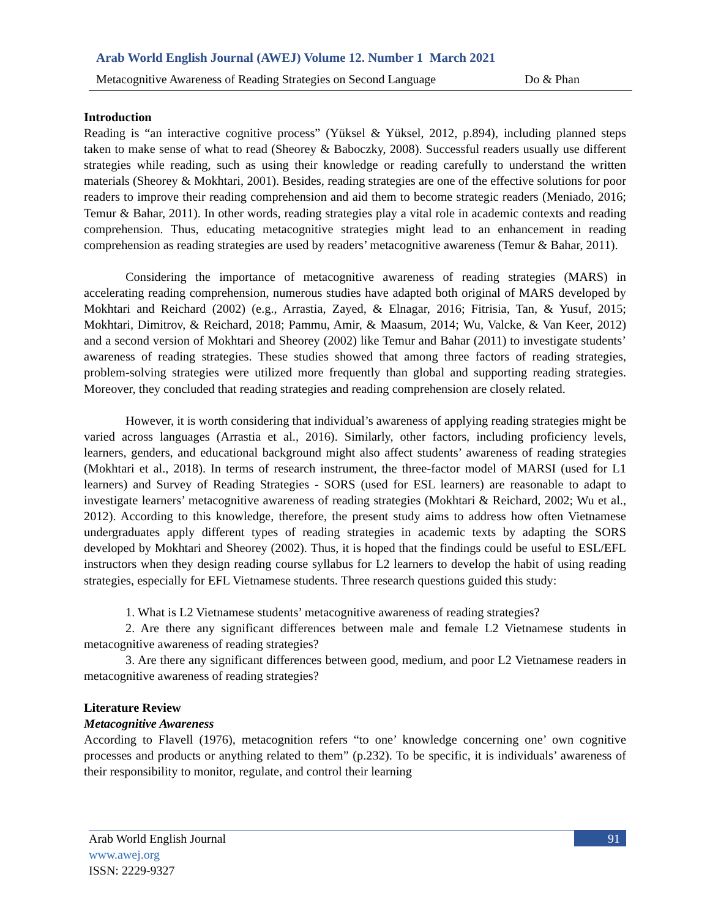Arab World English Journal (AWEJ) Volume 12. Number 1 March 2021
Metacognitive Awareness of Reading Strategies on Second Language Do & Phan
Introduction
Reading is “an interactive cognitive process” (Yüksel & Yüksel, 2012, p.894), including planned steps taken to make sense of what to read (Sheorey & Baboczky, 2008). Successful readers usually use different strategies while reading, such as using their knowledge or reading carefully to understand the written materials (Sheorey & Mokhtari, 2001). Besides, reading strategies are one of the effective solutions for poor readers to improve their reading comprehension and aid them to become strategic readers (Meniado, 2016; Temur & Bahar, 2011). In other words, reading strategies play a vital role in academic contexts and reading comprehension. Thus, educating metacognitive strategies might lead to an enhancement in reading comprehension as reading strategies are used by readers’ metacognitive awareness (Temur & Bahar, 2011).
Considering the importance of metacognitive awareness of reading strategies (MARS) in accelerating reading comprehension, numerous studies have adapted both original of MARS developed by Mokhtari and Reichard (2002) (e.g., Arrastia, Zayed, & Elnagar, 2016; Fitrisia, Tan, & Yusuf, 2015; Mokhtari, Dimitrov, & Reichard, 2018; Pammu, Amir, & Maasum, 2014; Wu, Valcke, & Van Keer, 2012) and a second version of Mokhtari and Sheorey (2002) like Temur and Bahar (2011) to investigate students’ awareness of reading strategies. These studies showed that among three factors of reading strategies, problem-solving strategies were utilized more frequently than global and supporting reading strategies. Moreover, they concluded that reading strategies and reading comprehension are closely related.
However, it is worth considering that individual’s awareness of applying reading strategies might be varied across languages (Arrastia et al., 2016). Similarly, other factors, including proficiency levels, learners, genders, and educational background might also affect students’ awareness of reading strategies (Mokhtari et al., 2018). In terms of research instrument, the three-factor model of MARSI (used for L1 learners) and Survey of Reading Strategies - SORS (used for ESL learners) are reasonable to adapt to investigate learners’ metacognitive awareness of reading strategies (Mokhtari & Reichard, 2002; Wu et al., 2012). According to this knowledge, therefore, the present study aims to address how often Vietnamese undergraduates apply different types of reading strategies in academic texts by adapting the SORS developed by Mokhtari and Sheorey (2002). Thus, it is hoped that the findings could be useful to ESL/EFL instructors when they design reading course syllabus for L2 learners to develop the habit of using reading strategies, especially for EFL Vietnamese students. Three research questions guided this study:
1. What is L2 Vietnamese students’ metacognitive awareness of reading strategies?
2. Are there any significant differences between male and female L2 Vietnamese students in metacognitive awareness of reading strategies?
3. Are there any significant differences between good, medium, and poor L2 Vietnamese readers in metacognitive awareness of reading strategies?
Literature Review
Metacognitive Awareness
According to Flavell (1976), metacognition refers “to one’ knowledge concerning one’ own cognitive processes and products or anything related to them” (p.232). To be specific, it is individuals’ awareness of their responsibility to monitor, regulate, and control their learning
Arab World English Journal
www.awej.org
ISSN: 2229-9327
91